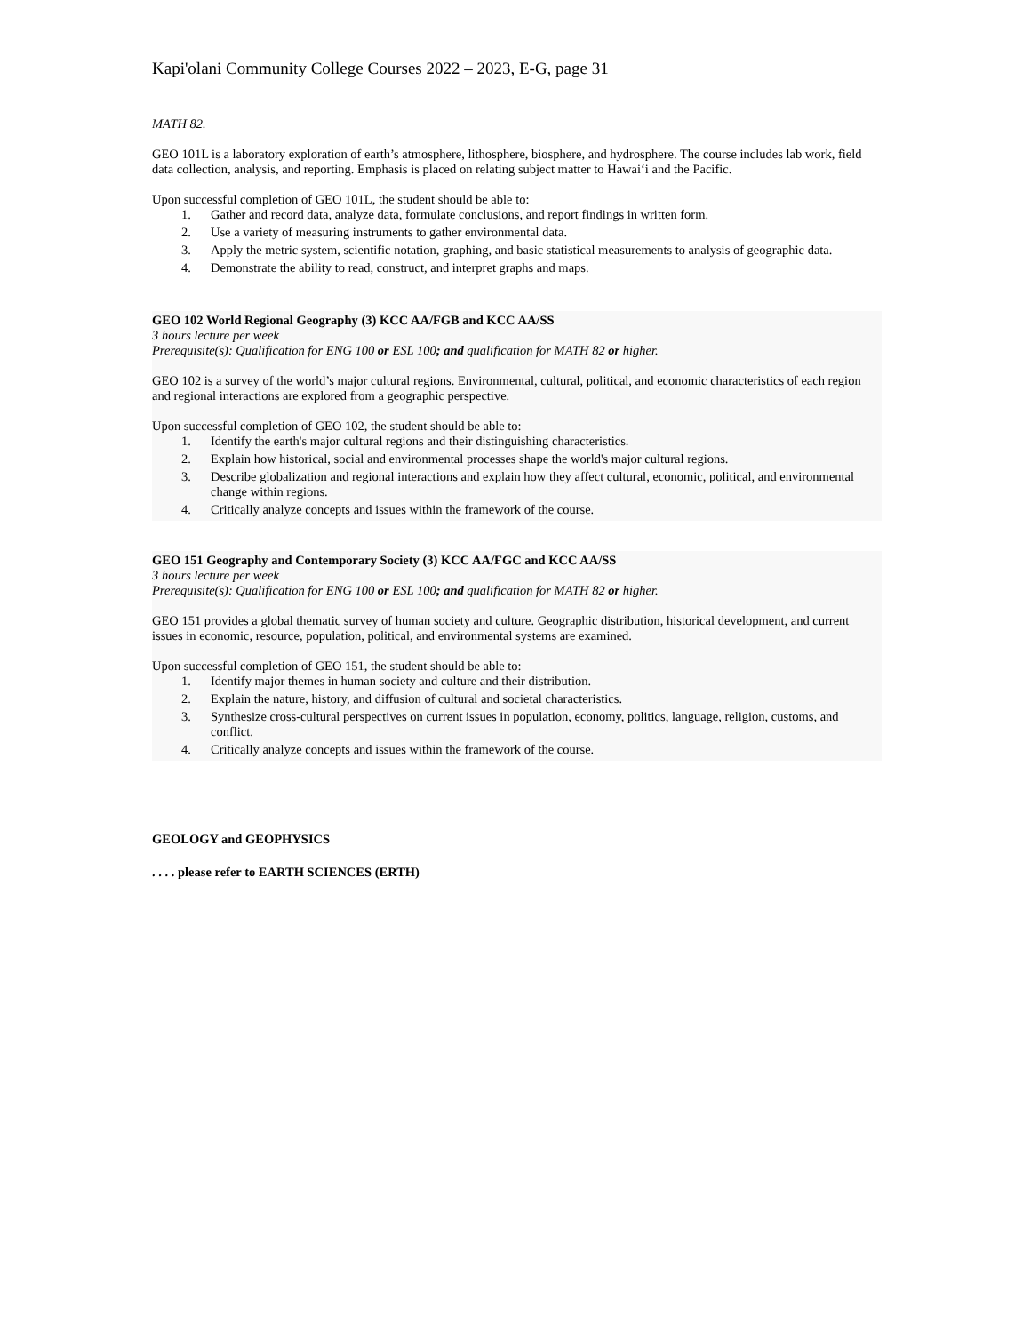Kapi'olani Community College Courses 2022 – 2023, E-G, page 31
MATH 82.
GEO 101L is a laboratory exploration of earth’s atmosphere, lithosphere, biosphere, and hydrosphere. The course includes lab work, field data collection, analysis, and reporting. Emphasis is placed on relating subject matter to Hawai‘i and the Pacific.
Upon successful completion of GEO 101L, the student should be able to:
1. Gather and record data, analyze data, formulate conclusions, and report findings in written form.
2. Use a variety of measuring instruments to gather environmental data.
3. Apply the metric system, scientific notation, graphing, and basic statistical measurements to analysis of geographic data.
4. Demonstrate the ability to read, construct, and interpret graphs and maps.
GEO 102 World Regional Geography (3) KCC AA/FGB and KCC AA/SS
3 hours lecture per week
Prerequisite(s): Qualification for ENG 100 or ESL 100; and qualification for MATH 82 or higher.
GEO 102 is a survey of the world’s major cultural regions. Environmental, cultural, political, and economic characteristics of each region and regional interactions are explored from a geographic perspective.
Upon successful completion of GEO 102, the student should be able to:
1. Identify the earth's major cultural regions and their distinguishing characteristics.
2. Explain how historical, social and environmental processes shape the world's major cultural regions.
3. Describe globalization and regional interactions and explain how they affect cultural, economic, political, and environmental change within regions.
4. Critically analyze concepts and issues within the framework of the course.
GEO 151 Geography and Contemporary Society (3) KCC AA/FGC and KCC AA/SS
3 hours lecture per week
Prerequisite(s): Qualification for ENG 100 or ESL 100; and qualification for MATH 82 or higher.
GEO 151 provides a global thematic survey of human society and culture. Geographic distribution, historical development, and current issues in economic, resource, population, political, and environmental systems are examined.
Upon successful completion of GEO 151, the student should be able to:
1. Identify major themes in human society and culture and their distribution.
2. Explain the nature, history, and diffusion of cultural and societal characteristics.
3. Synthesize cross-cultural perspectives on current issues in population, economy, politics, language, religion, customs, and conflict.
4. Critically analyze concepts and issues within the framework of the course.
GEOLOGY and GEOPHYSICS
. . . . please refer to EARTH SCIENCES (ERTH)